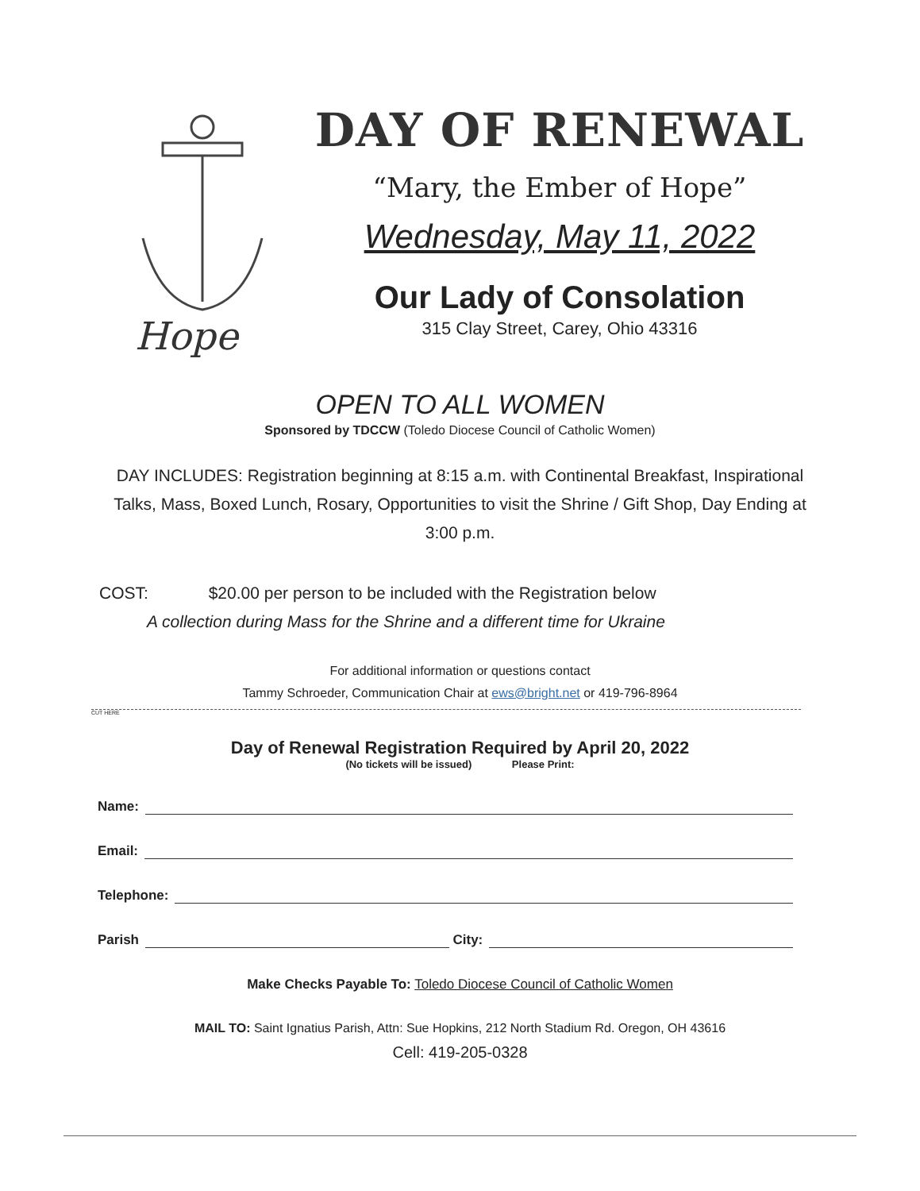Hope
DAY OF RENEWAL
“Mary, the Ember of Hope”
Wednesday, May 11, 2022
Our Lady of Consolation
315 Clay Street, Carey, Ohio 43316
OPEN TO ALL WOMEN
Sponsored by TDCCW (Toledo Diocese Council of Catholic Women)
DAY INCLUDES: Registration beginning at 8:15 a.m. with Continental Breakfast, Inspirational Talks, Mass, Boxed Lunch, Rosary, Opportunities to visit the Shrine / Gift Shop, Day Ending at 3:00 p.m.
COST: $20.00 per person to be included with the Registration below
A collection during Mass for the Shrine and a different time for Ukraine
For additional information or questions contact
Tammy Schroeder, Communication Chair at ews@bright.net or 419-796-8964
CUT HERE
Day of Renewal Registration Required by April 20, 2022
(No tickets will be issued) Please Print:
Name:
Email:
Telephone:
Parish City:
Make Checks Payable To: Toledo Diocese Council of Catholic Women
MAIL TO: Saint Ignatius Parish, Attn: Sue Hopkins, 212 North Stadium Rd. Oregon, OH 43616
Cell: 419-205-0328